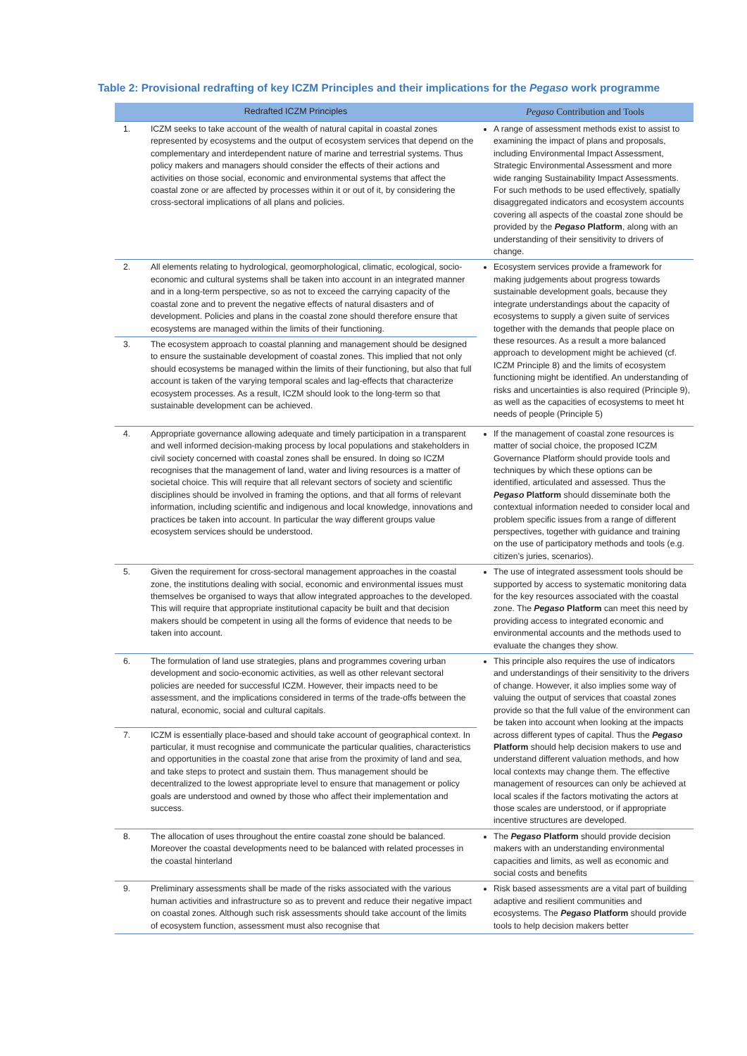Table 2: Provisional redrafting of key ICZM Principles and their implications for the Pegaso work programme
| Redrafted ICZM Principles | | Pegaso Contribution and Tools |
| --- | --- | --- |
| 1. | ICZM seeks to take account of the wealth of natural capital in coastal zones represented by ecosystems and the output of ecosystem services that depend on the complementary and interdependent nature of marine and terrestrial systems. Thus policy makers and managers should consider the effects of their actions and activities on those social, economic and environmental systems that affect the coastal zone or are affected by processes within it or out of it, by considering the cross-sectoral implications of all plans and policies. | A range of assessment methods exist to assist to examining the impact of plans and proposals, including Environmental Impact Assessment, Strategic Environmental Assessment and more wide ranging Sustainability Impact Assessments. For such methods to be used effectively, spatially disaggregated indicators and ecosystem accounts covering all aspects of the coastal zone should be provided by the Pegaso Platform , along with an understanding of their sensitivity to drivers of change. |
| 2. | All elements relating to hydrological, geomorphological, climatic, ecological, socio-economic and cultural systems shall be taken into account in an integrated manner and in a long-term perspective, so as not to exceed the carrying capacity of the coastal zone and to prevent the negative effects of natural disasters and of development. Policies and plans in the coastal zone should therefore ensure that ecosystems are managed within the limits of their functioning. | Ecosystem services provide a framework for making judgements about progress towards sustainable development goals, because they integrate understandings about the capacity of ecosystems to supply a given suite of services together with the demands that people place on these resources. As a result a more balanced approach to development might be achieved (cf. ICZM Principle 8) and the limits of ecosystem functioning might be identified. An understanding of risks and uncertainties is also required (Principle 9), as well as the capacities of ecosystems to meet ht needs of people (Principle 5) |
| 3. | The ecosystem approach to coastal planning and management should be designed to ensure the sustainable development of coastal zones. This implied that not only should ecosystems be managed within the limits of their functioning, but also that full account is taken of the varying temporal scales and lag-effects that characterize ecosystem processes. As a result, ICZM should look to the long-term so that sustainable development can be achieved. | |
| 4. | Appropriate governance allowing adequate and timely participation in a transparent and well informed decision-making process by local populations and stakeholders in civil society concerned with coastal zones shall be ensured. In doing so ICZM recognises that the management of land, water and living resources is a matter of societal choice. This will require that all relevant sectors of society and scientific disciplines should be involved in framing the options, and that all forms of relevant information, including scientific and indigenous and local knowledge, innovations and practices be taken into account. In particular the way different groups value ecosystem services should be understood. | If the management of coastal zone resources is matter of social choice, the proposed ICZM Governance Platform should provide tools and techniques by which these options can be identified, articulated and assessed. Thus the Pegaso Platform should disseminate both the contextual information needed to consider local and problem specific issues from a range of different perspectives, together with guidance and training on the use of participatory methods and tools (e.g. citizen’s juries, scenarios). |
| 5. | Given the requirement for cross-sectoral management approaches in the coastal zone, the institutions dealing with social, economic and environmental issues must themselves be organised to ways that allow integrated approaches to the developed. This will require that appropriate institutional capacity be built and that decision makers should be competent in using all the forms of evidence that needs to be taken into account. | The use of integrated assessment tools should be supported by access to systematic monitoring data for the key resources associated with the coastal zone. The Pegaso Platform can meet this need by providing access to integrated economic and environmental accounts and the methods used to evaluate the changes they show. |
| 6. | The formulation of land use strategies, plans and programmes covering urban development and socio-economic activities, as well as other relevant sectoral policies are needed for successful ICZM. However, their impacts need to be assessment, and the implications considered in terms of the trade-offs between the natural, economic, social and cultural capitals. | This principle also requires the use of indicators and understandings of their sensitivity to the drivers of change. However, it also implies some way of valuing the output of services that coastal zones provide so that the full value of the environment can be taken into account when looking at the impacts across different types of capital. Thus the Pegaso Platform should help decision makers to use and understand different valuation methods, and how local contexts may change them. The effective management of resources can only be achieved at local scales if the factors motivating the actors at those scales are understood, or if appropriate incentive structures are developed. |
| 7. | ICZM is essentially place-based and should take account of geographical context. In particular, it must recognise and communicate the particular qualities, characteristics and opportunities in the coastal zone that arise from the proximity of land and sea, and take steps to protect and sustain them. Thus management should be decentralized to the lowest appropriate level to ensure that management or policy goals are understood and owned by those who affect their implementation and success. | |
| 8. | The allocation of uses throughout the entire coastal zone should be balanced. Moreover the coastal developments need to be balanced with related processes in the coastal hinterland | The Pegaso Platform should provide decision makers with an understanding environmental capacities and limits, as well as economic and social costs and benefits |
| 9. | Preliminary assessments shall be made of the risks associated with the various human activities and infrastructure so as to prevent and reduce their negative impact on coastal zones. Although such risk assessments should take account of the limits of ecosystem function, assessment must also recognise that | Risk based assessments are a vital part of building adaptive and resilient communities and ecosystems. The Pegaso Platform should provide tools to help decision makers better |